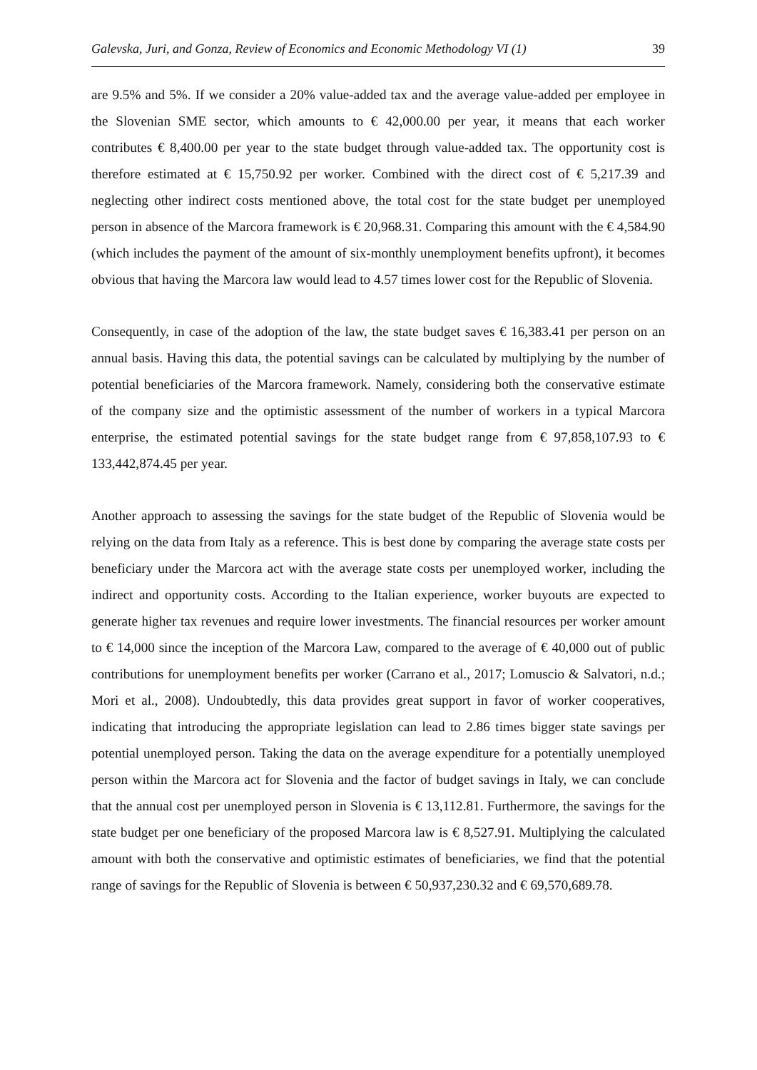Galevska, Juri, and Gonza, Review of Economics and Economic Methodology VI (1) 39
are 9.5% and 5%. If we consider a 20% value-added tax and the average value-added per employee in the Slovenian SME sector, which amounts to € 42,000.00 per year, it means that each worker contributes € 8,400.00 per year to the state budget through value-added tax. The opportunity cost is therefore estimated at € 15,750.92 per worker. Combined with the direct cost of € 5,217.39 and neglecting other indirect costs mentioned above, the total cost for the state budget per unemployed person in absence of the Marcora framework is € 20,968.31. Comparing this amount with the € 4,584.90 (which includes the payment of the amount of six-monthly unemployment benefits upfront), it becomes obvious that having the Marcora law would lead to 4.57 times lower cost for the Republic of Slovenia.
Consequently, in case of the adoption of the law, the state budget saves € 16,383.41 per person on an annual basis. Having this data, the potential savings can be calculated by multiplying by the number of potential beneficiaries of the Marcora framework. Namely, considering both the conservative estimate of the company size and the optimistic assessment of the number of workers in a typical Marcora enterprise, the estimated potential savings for the state budget range from € 97,858,107.93 to € 133,442,874.45 per year.
Another approach to assessing the savings for the state budget of the Republic of Slovenia would be relying on the data from Italy as a reference. This is best done by comparing the average state costs per beneficiary under the Marcora act with the average state costs per unemployed worker, including the indirect and opportunity costs. According to the Italian experience, worker buyouts are expected to generate higher tax revenues and require lower investments. The financial resources per worker amount to € 14,000 since the inception of the Marcora Law, compared to the average of € 40,000 out of public contributions for unemployment benefits per worker (Carrano et al., 2017; Lomuscio & Salvatori, n.d.; Mori et al., 2008). Undoubtedly, this data provides great support in favor of worker cooperatives, indicating that introducing the appropriate legislation can lead to 2.86 times bigger state savings per potential unemployed person. Taking the data on the average expenditure for a potentially unemployed person within the Marcora act for Slovenia and the factor of budget savings in Italy, we can conclude that the annual cost per unemployed person in Slovenia is € 13,112.81. Furthermore, the savings for the state budget per one beneficiary of the proposed Marcora law is € 8,527.91. Multiplying the calculated amount with both the conservative and optimistic estimates of beneficiaries, we find that the potential range of savings for the Republic of Slovenia is between € 50,937,230.32 and € 69,570,689.78.